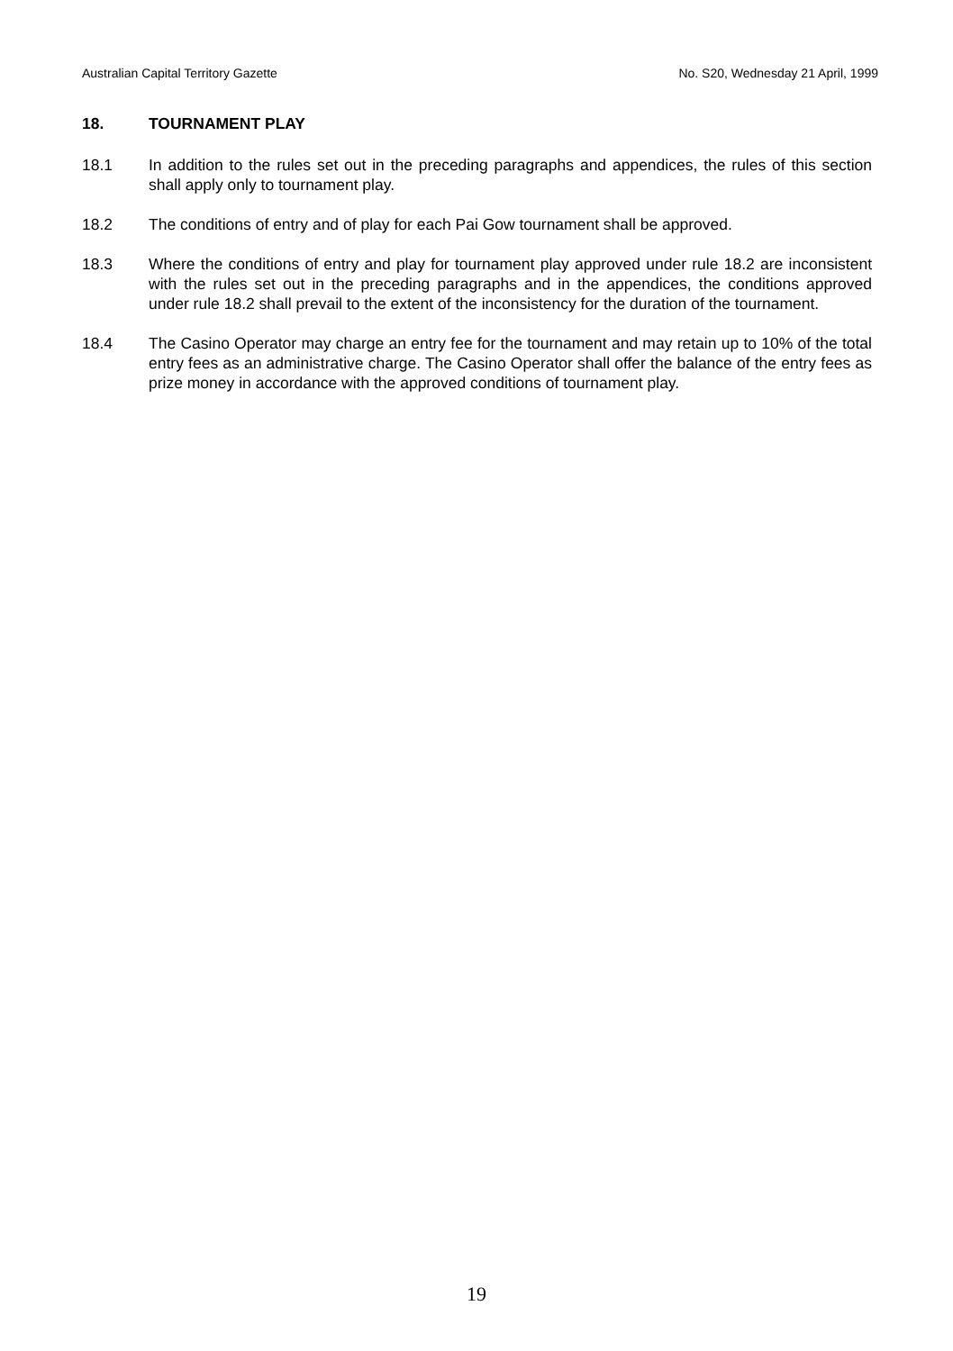Australian Capital Territory Gazette No. S20, Wednesday 21 April, 1999
18. TOURNAMENT PLAY
18.1 In addition to the rules set out in the preceding paragraphs and appendices, the rules of this section shall apply only to tournament play.
18.2 The conditions of entry and of play for each Pai Gow tournament shall be approved.
18.3 Where the conditions of entry and play for tournament play approved under rule 18.2 are inconsistent with the rules set out in the preceding paragraphs and in the appendices, the conditions approved under rule 18.2 shall prevail to the extent of the inconsistency for the duration of the tournament.
18.4 The Casino Operator may charge an entry fee for the tournament and may retain up to 10% of the total entry fees as an administrative charge. The Casino Operator shall offer the balance of the entry fees as prize money in accordance with the approved conditions of tournament play.
19